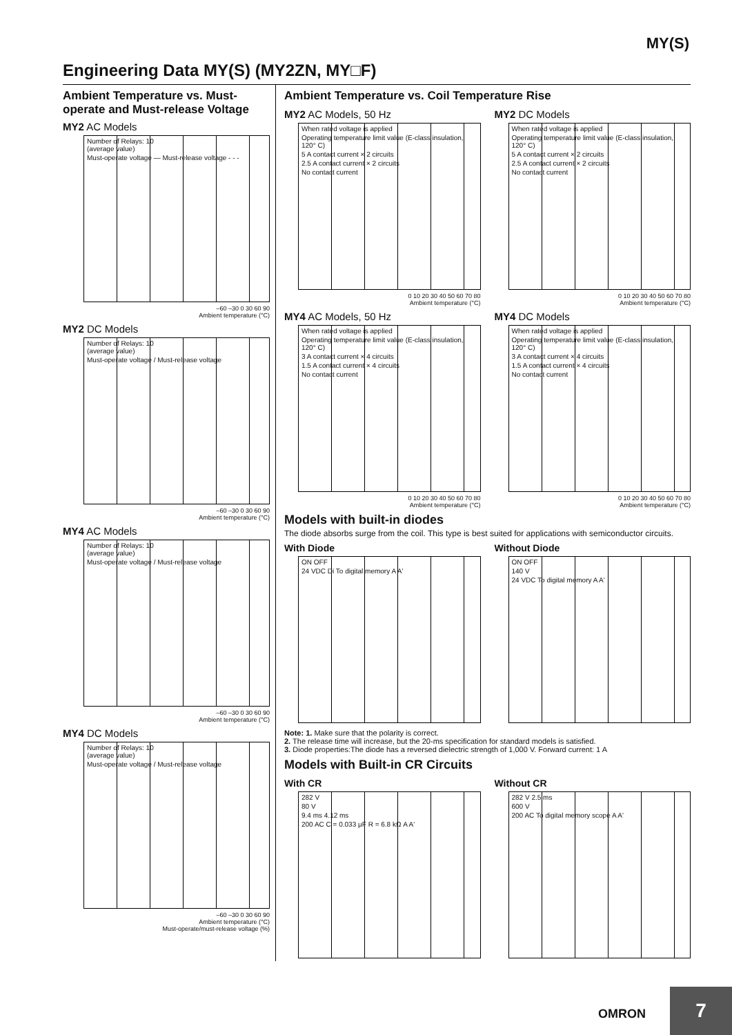MY(S)
Engineering Data MY(S) (MY2ZN, MY□F)
Ambient Temperature vs. Must-operate and Must-release Voltage
MY2 AC Models
Number of Relays: 10
(average value)
Must-operate voltage — Must-release voltage - - -
–60 –30 0 30 60 90
Ambient temperature (°C)
MY2 DC Models
Number of Relays: 10
(average value)
Must-operate voltage / Must-release voltage
–60 –30 0 30 60 90
Ambient temperature (°C)
MY4 AC Models
Number of Relays: 10
(average value)
Must-operate voltage / Must-release voltage
–60 –30 0 30 60 90
Ambient temperature (°C)
MY4 DC Models
Number of Relays: 10
(average value)
Must-operate voltage / Must-release voltage
–60 –30 0 30 60 90
Ambient temperature (°C)
Must-operate/must-release voltage (%)
Ambient Temperature vs. Coil Temperature Rise
MY2 AC Models, 50 Hz
When rated voltage is applied
Operating temperature limit value (E-class insulation, 120° C)
5 A contact current × 2 circuits
2.5 A contact current × 2 circuits
No contact current
0 10 20 30 40 50 60 70 80
Ambient temperature (°C)
MY2 DC Models
When rated voltage is applied
Operating temperature limit value (E-class insulation, 120° C)
5 A contact current × 2 circuits
2.5 A contact current × 2 circuits
No contact current
0 10 20 30 40 50 60 70 80
Ambient temperature (°C)
MY4 AC Models, 50 Hz
When rated voltage is applied
Operating temperature limit value (E-class insulation, 120° C)
3 A contact current × 4 circuits
1.5 A contact current × 4 circuits
No contact current
0 10 20 30 40 50 60 70 80
Ambient temperature (°C)
MY4 DC Models
When rated voltage is applied
Operating temperature limit value (E-class insulation, 120° C)
3 A contact current × 4 circuits
1.5 A contact current × 4 circuits
No contact current
0 10 20 30 40 50 60 70 80
Ambient temperature (°C)
Models with built-in diodes
The diode absorbs surge from the coil. This type is best suited for applications with semiconductor circuits.
With Diode
ON OFF
24 VDC Di To digital memory A A'
Without Diode
ON OFF
140 V
24 VDC To digital memory A A'
Note: 1. Make sure that the polarity is correct.
2. The release time will increase, but the 20-ms specification for standard models is satisfied.
3. Diode properties:The diode has a reversed dielectric strength of 1,000 V. Forward current: 1 A
Models with Built-in CR Circuits
With CR
282 V
80 V
9.4 ms 4.12 ms
200 AC C = 0.033 μF R = 6.8 kΩ A A'
Without CR
282 V 2.5 ms
600 V
200 AC To digital memory scope A A'
OMRON 7